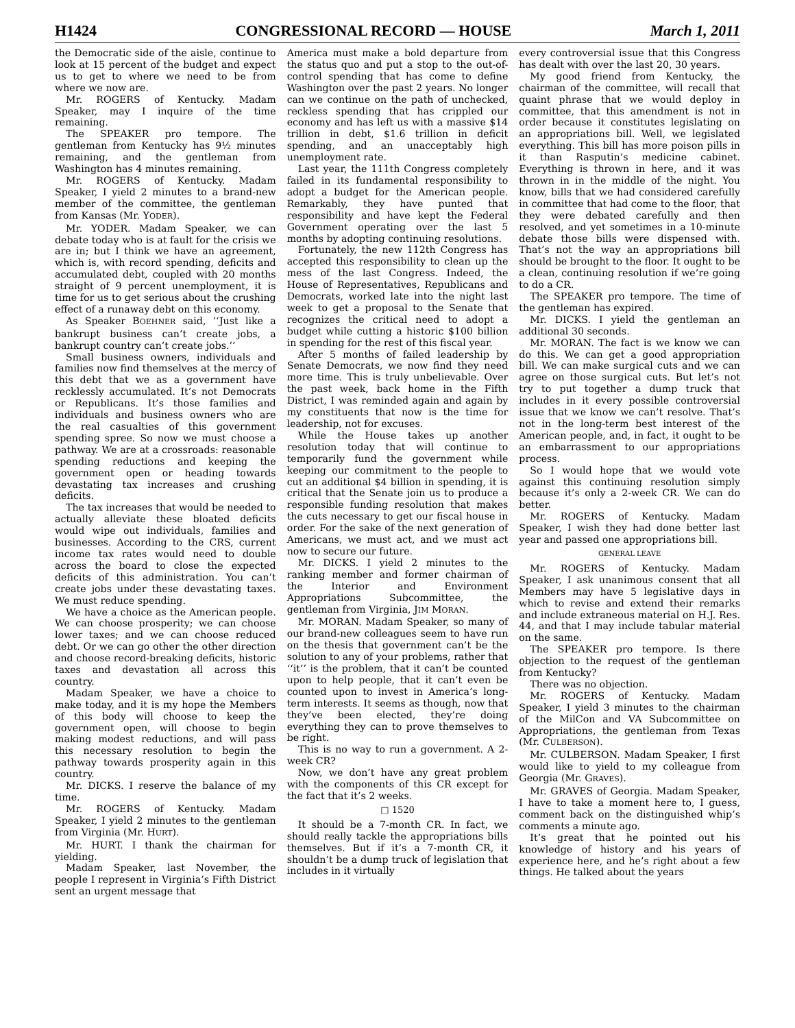H1424 CONGRESSIONAL RECORD — HOUSE March 1, 2011
the Democratic side of the aisle, continue to look at 15 percent of the budget and expect us to get to where we need to be from where we now are.
Mr. ROGERS of Kentucky. Madam Speaker, may I inquire of the time remaining.
The SPEAKER pro tempore. The gentleman from Kentucky has 9½ minutes remaining, and the gentleman from Washington has 4 minutes remaining.
Mr. ROGERS of Kentucky. Madam Speaker, I yield 2 minutes to a brand-new member of the committee, the gentleman from Kansas (Mr. YODER).
Mr. YODER. Madam Speaker, we can debate today who is at fault for the crisis we are in; but I think we have an agreement, which is, with record spending, deficits and accumulated debt, coupled with 20 months straight of 9 percent unemployment, it is time for us to get serious about the crushing effect of a runaway debt on this economy.
As Speaker BOEHNER said, ‘‘Just like a bankrupt business can’t create jobs, a bankrupt country can’t create jobs.’’
Small business owners, individuals and families now find themselves at the mercy of this debt that we as a government have recklessly accumulated. It’s not Democrats or Republicans. It’s those families and individuals and business owners who are the real casualties of this government spending spree. So now we must choose a pathway. We are at a crossroads: reasonable spending reductions and keeping the government open or heading towards devastating tax increases and crushing deficits.
The tax increases that would be needed to actually alleviate these bloated deficits would wipe out individuals, families and businesses. According to the CRS, current income tax rates would need to double across the board to close the expected deficits of this administration. You can’t create jobs under these devastating taxes. We must reduce spending.
We have a choice as the American people. We can choose prosperity; we can choose lower taxes; and we can choose reduced debt. Or we can go other the other direction and choose record-breaking deficits, historic taxes and devastation all across this country.
Madam Speaker, we have a choice to make today, and it is my hope the Members of this body will choose to keep the government open, will choose to begin making modest reductions, and will pass this necessary resolution to begin the pathway towards prosperity again in this country.
Mr. DICKS. I reserve the balance of my time.
Mr. ROGERS of Kentucky. Madam Speaker, I yield 2 minutes to the gentleman from Virginia (Mr. HURT).
Mr. HURT. I thank the chairman for yielding.
Madam Speaker, last November, the people I represent in Virginia’s Fifth District sent an urgent message that
America must make a bold departure from the status quo and put a stop to the out-of-control spending that has come to define Washington over the past 2 years. No longer can we continue on the path of unchecked, reckless spending that has crippled our economy and has left us with a massive $14 trillion in debt, $1.6 trillion in deficit spending, and an unacceptably high unemployment rate.
Last year, the 111th Congress completely failed in its fundamental responsibility to adopt a budget for the American people. Remarkably, they have punted that responsibility and have kept the Federal Government operating over the last 5 months by adopting continuing resolutions.
Fortunately, the new 112th Congress has accepted this responsibility to clean up the mess of the last Congress. Indeed, the House of Representatives, Republicans and Democrats, worked late into the night last week to get a proposal to the Senate that recognizes the critical need to adopt a budget while cutting a historic $100 billion in spending for the rest of this fiscal year.
After 5 months of failed leadership by Senate Democrats, we now find they need more time. This is truly unbelievable. Over the past week, back home in the Fifth District, I was reminded again and again by my constituents that now is the time for leadership, not for excuses.
While the House takes up another resolution today that will continue to temporarily fund the government while keeping our commitment to the people to cut an additional $4 billion in spending, it is critical that the Senate join us to produce a responsible funding resolution that makes the cuts necessary to get our fiscal house in order. For the sake of the next generation of Americans, we must act, and we must act now to secure our future.
Mr. DICKS. I yield 2 minutes to the ranking member and former chairman of the Interior and Environment Appropriations Subcommittee, the gentleman from Virginia, JIM MORAN.
Mr. MORAN. Madam Speaker, so many of our brand-new colleagues seem to have run on the thesis that government can’t be the solution to any of your problems, rather that ‘‘it’’ is the problem, that it can’t be counted upon to help people, that it can’t even be counted upon to invest in America’s long-term interests. It seems as though, now that they’ve been elected, they’re doing everything they can to prove themselves to be right.
This is no way to run a government. A 2-week CR?
Now, we don’t have any great problem with the components of this CR except for the fact that it’s 2 weeks.
□ 1520
It should be a 7-month CR. In fact, we should really tackle the appropriations bills themselves. But if it’s a 7-month CR, it shouldn’t be a dump truck of legislation that includes in it virtually
every controversial issue that this Congress has dealt with over the last 20, 30 years.
My good friend from Kentucky, the chairman of the committee, will recall that quaint phrase that we would deploy in committee, that this amendment is not in order because it constitutes legislating on an appropriations bill. Well, we legislated everything. This bill has more poison pills in it than Rasputin’s medicine cabinet. Everything is thrown in here, and it was thrown in in the middle of the night. You know, bills that we had considered carefully in committee that had come to the floor, that they were debated carefully and then resolved, and yet sometimes in a 10-minute debate those bills were dispensed with. That’s not the way an appropriations bill should be brought to the floor. It ought to be a clean, continuing resolution if we’re going to do a CR.
The SPEAKER pro tempore. The time of the gentleman has expired.
Mr. DICKS. I yield the gentleman an additional 30 seconds.
Mr. MORAN. The fact is we know we can do this. We can get a good appropriation bill. We can make surgical cuts and we can agree on those surgical cuts. But let’s not try to put together a dump truck that includes in it every possible controversial issue that we know we can’t resolve. That’s not in the long-term best interest of the American people, and, in fact, it ought to be an embarrassment to our appropriations process.
So I would hope that we would vote against this continuing resolution simply because it’s only a 2-week CR. We can do better.
Mr. ROGERS of Kentucky. Madam Speaker, I wish they had done better last year and passed one appropriations bill.
GENERAL LEAVE
Mr. ROGERS of Kentucky. Madam Speaker, I ask unanimous consent that all Members may have 5 legislative days in which to revise and extend their remarks and include extraneous material on H.J. Res. 44, and that I may include tabular material on the same.
The SPEAKER pro tempore. Is there objection to the request of the gentleman from Kentucky?
There was no objection.
Mr. ROGERS of Kentucky. Madam Speaker, I yield 3 minutes to the chairman of the MilCon and VA Subcommittee on Appropriations, the gentleman from Texas (Mr. CULBERSON).
Mr. CULBERSON. Madam Speaker, I first would like to yield to my colleague from Georgia (Mr. GRAVES).
Mr. GRAVES of Georgia. Madam Speaker, I have to take a moment here to, I guess, comment back on the distinguished whip’s comments a minute ago.
It’s great that he pointed out his knowledge of history and his years of experience here, and he’s right about a few things. He talked about the years